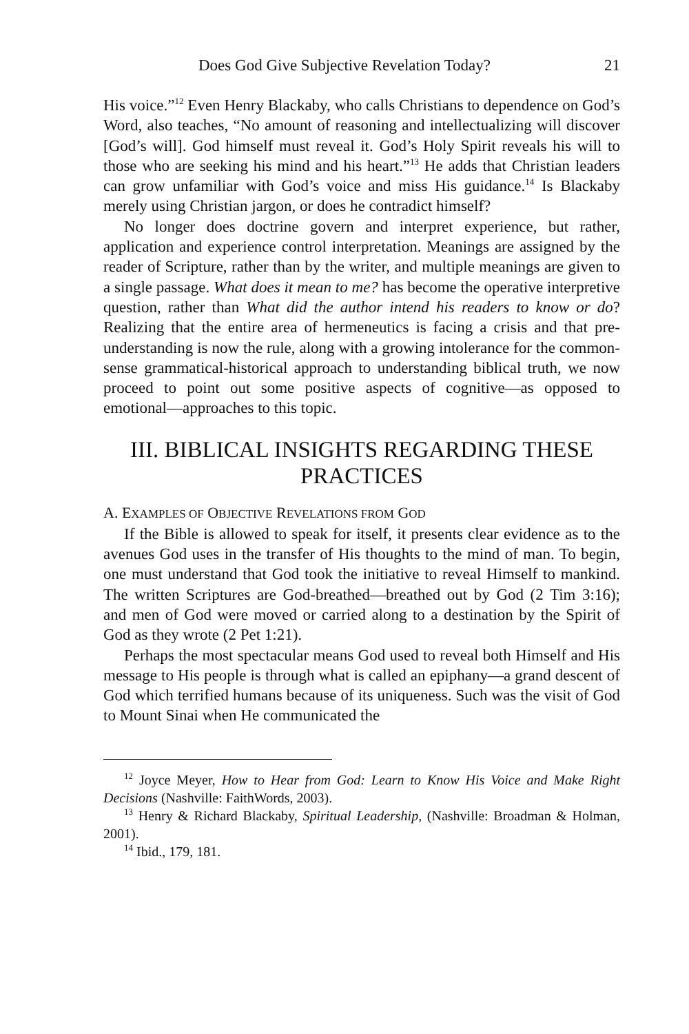Does God Give Subjective Revelation Today? 21
His voice.”<sup>12</sup> Even Henry Blackaby, who calls Christians to dependence on God’s Word, also teaches, “No amount of reasoning and intellectualizing will discover [God’s will]. God himself must reveal it. God’s Holy Spirit reveals his will to those who are seeking his mind and his heart.”<sup>13</sup> He adds that Christian leaders can grow unfamiliar with God’s voice and miss His guidance.<sup>14</sup> Is Blackaby merely using Christian jargon, or does he contradict himself?
No longer does doctrine govern and interpret experience, but rather, application and experience control interpretation. Meanings are assigned by the reader of Scripture, rather than by the writer, and multiple meanings are given to a single passage. What does it mean to me? has become the operative interpretive question, rather than What did the author intend his readers to know or do? Realizing that the entire area of hermeneutics is facing a crisis and that pre-understanding is now the rule, along with a growing intolerance for the common-sense grammatical-historical approach to understanding biblical truth, we now proceed to point out some positive aspects of cognitive—as opposed to emotional—approaches to this topic.
III. BIBLICAL INSIGHTS REGARDING THESE PRACTICES
A. EXAMPLES OF OBJECTIVE REVELATIONS FROM GOD
If the Bible is allowed to speak for itself, it presents clear evidence as to the avenues God uses in the transfer of His thoughts to the mind of man. To begin, one must understand that God took the initiative to reveal Himself to mankind. The written Scriptures are God-breathed—breathed out by God (2 Tim 3:16); and men of God were moved or carried along to a destination by the Spirit of God as they wrote (2 Pet 1:21).
Perhaps the most spectacular means God used to reveal both Himself and His message to His people is through what is called an epiphany—a grand descent of God which terrified humans because of its uniqueness. Such was the visit of God to Mount Sinai when He communicated the
<sup>12</sup> Joyce Meyer, How to Hear from God: Learn to Know His Voice and Make Right Decisions (Nashville: FaithWords, 2003).
<sup>13</sup> Henry & Richard Blackaby, Spiritual Leadership, (Nashville: Broadman & Holman, 2001).
<sup>14</sup> Ibid., 179, 181.